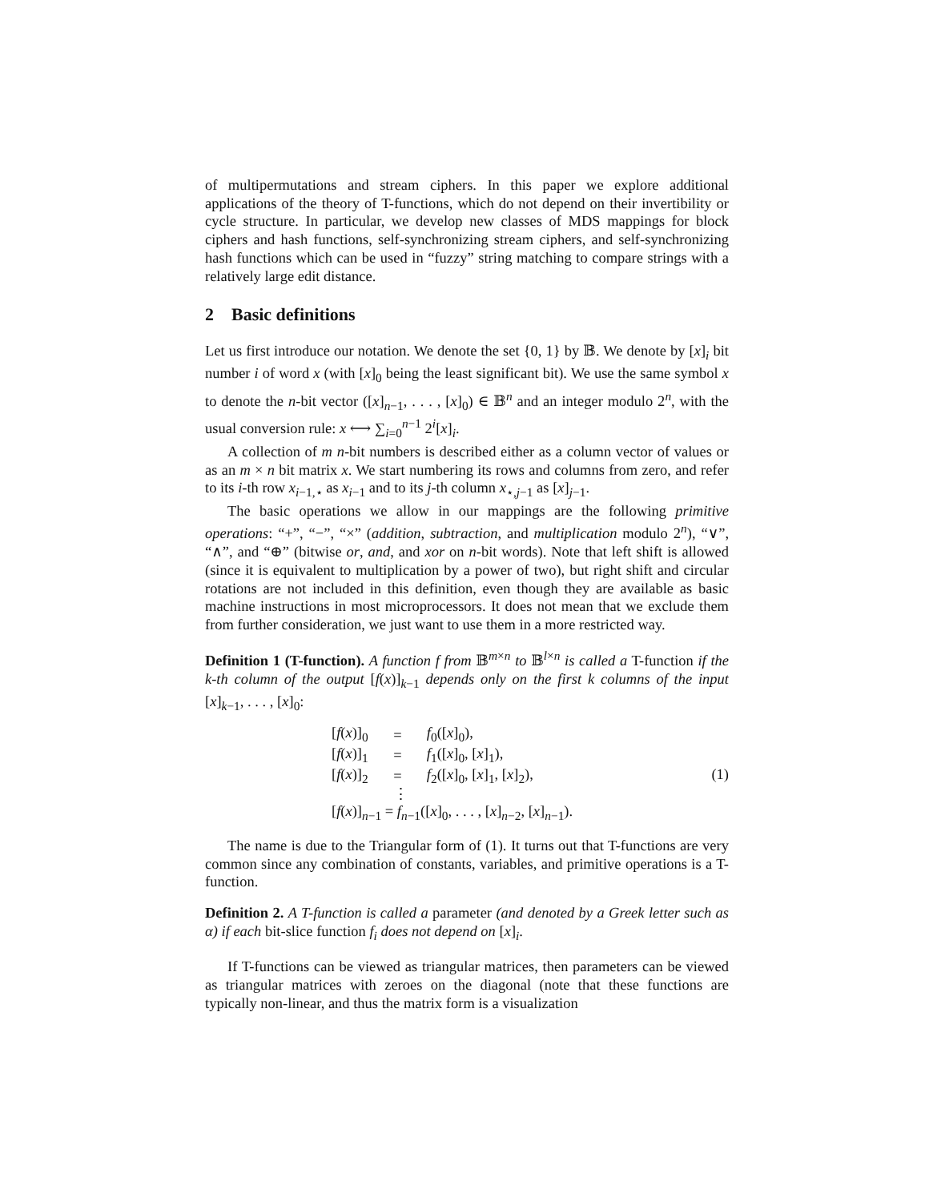of multipermutations and stream ciphers. In this paper we explore additional applications of the theory of T-functions, which do not depend on their invertibility or cycle structure. In particular, we develop new classes of MDS mappings for block ciphers and hash functions, self-synchronizing stream ciphers, and self-synchronizing hash functions which can be used in “fuzzy” string matching to compare strings with a relatively large edit distance.
2 Basic definitions
Let us first introduce our notation. We denote the set {0, 1} by 𝔹. We denote by [x]<sub>i</sub> bit number i of word x (with [x]<sub>0</sub> being the least significant bit). We use the same symbol x to denote the n-bit vector ([x]<sub>n−1</sub>, . . . , [x]<sub>0</sub>) ∈ 𝔹<sup>n</sup> and an integer modulo 2<sup>n</sup>, with the usual conversion rule: x ⟷ ∑<sub>i=0</sub><sup>n−1</sup> 2<sup>i</sup>[x]<sub>i</sub>.
A collection of m n-bit numbers is described either as a column vector of values or as an m × n bit matrix x. We start numbering its rows and columns from zero, and refer to its i-th row x<sub>i−1,⋆</sub> as x<sub>i−1</sub> and to its j-th column x<sub>⋆,j−1</sub> as [x]<sub>j−1</sub>.
The basic operations we allow in our mappings are the following primitive operations: “+”, “−”, “×” (addition, subtraction, and multiplication modulo 2<sup>n</sup>), “∨”, “∧”, and “⊕” (bitwise or, and, and xor on n-bit words). Note that left shift is allowed (since it is equivalent to multiplication by a power of two), but right shift and circular rotations are not included in this definition, even though they are available as basic machine instructions in most microprocessors. It does not mean that we exclude them from further consideration, we just want to use them in a more restricted way.
Definition 1 (T-function). A function f from 𝔹<sup>m×n</sup> to 𝔹<sup>l×n</sup> is called a T-function if the k-th column of the output [f(x)]<sub>k−1</sub> depends only on the first k columns of the input [x]<sub>k−1</sub>, . . . , [x]<sub>0</sub>:
| [ f ( x )]<sub>0</sub> | = | f<sub>0</sub>([ x ]<sub>0</sub>), |
| [ f ( x )]<sub>1</sub> | = | f<sub>1</sub>([ x ]<sub>0</sub>, [ x ]<sub>1</sub>), |
| [ f ( x )]<sub>2</sub> | = | f<sub>2</sub>([ x ]<sub>0</sub>, [ x ]<sub>1</sub>, [ x ]<sub>2</sub>), |
| | ⋮ | |
| [ f ( x )]<sub>n−1</sub> = f<sub>n−1</sub>([ x ]<sub>0</sub>, . . . , [ x ]<sub>n−2</sub>, [ x ]<sub>n−1</sub>). | | |
(1)
The name is due to the Triangular form of (1). It turns out that T-functions are very common since any combination of constants, variables, and primitive operations is a T-function.
Definition 2. A T-function is called a parameter (and denoted by a Greek letter such as α) if each bit-slice function f<sub>i</sub> does not depend on [x]<sub>i</sub>.
If T-functions can be viewed as triangular matrices, then parameters can be viewed as triangular matrices with zeroes on the diagonal (note that these functions are typically non-linear, and thus the matrix form is a visualization